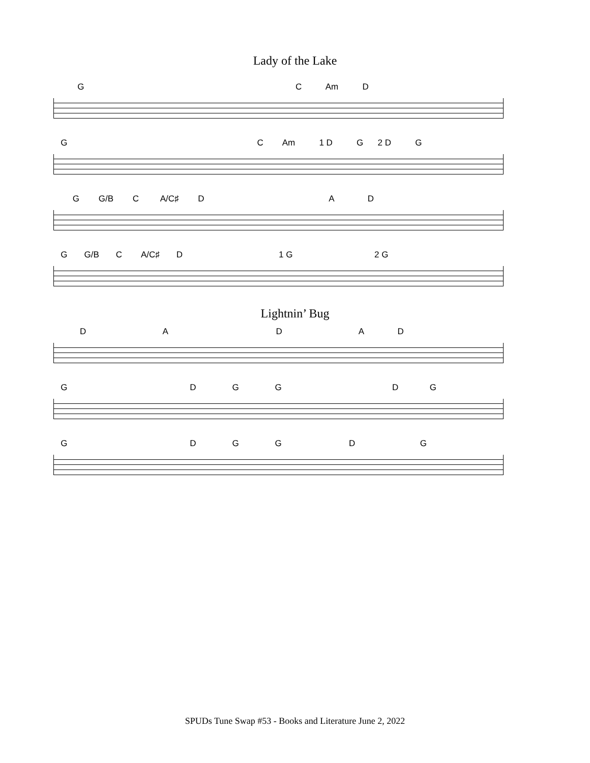Lady of the Lake
G C Am D
G C Am 1 D G 2 D G
G G/B C A/C♯ D A D
G G/B C A/C♯ D 1 G 2 G
Lightnin’ Bug
D A D A D
G D G G D G
G D G G D G
SPUDs Tune Swap #53 - Books and Literature June 2, 2022